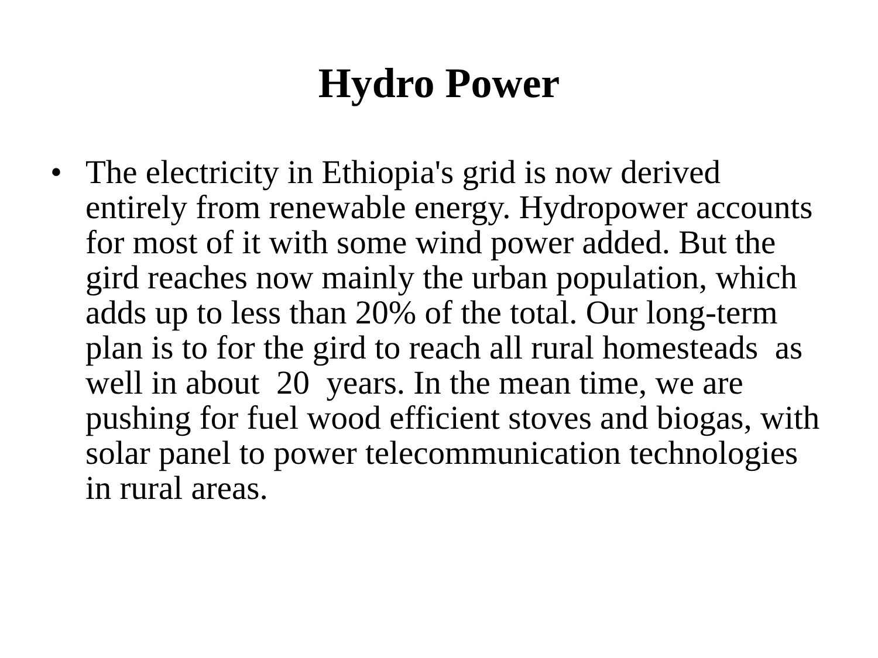Hydro Power
• The electricity in Ethiopia's grid is now derived entirely from renewable energy. Hydropower accounts for most of it with some wind power added. But the gird reaches now mainly the urban population, which adds up to less than 20% of the total. Our long-term plan is to for the gird to reach all rural homesteads as well in about 20 years. In the mean time, we are pushing for fuel wood efficient stoves and biogas, with solar panel to power telecommunication technologies in rural areas.